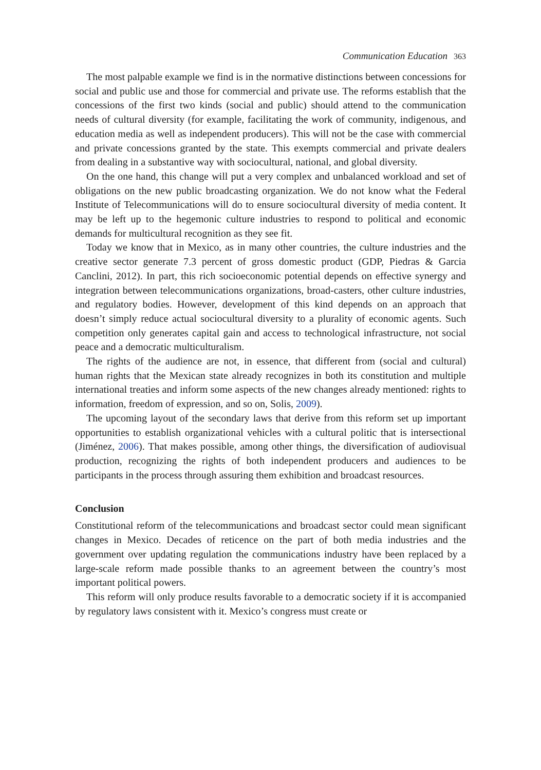Communication Education 363
The most palpable example we find is in the normative distinctions between concessions for social and public use and those for commercial and private use. The reforms establish that the concessions of the first two kinds (social and public) should attend to the communication needs of cultural diversity (for example, facilitating the work of community, indigenous, and education media as well as independent producers). This will not be the case with commercial and private concessions granted by the state. This exempts commercial and private dealers from dealing in a substantive way with sociocultural, national, and global diversity.
On the one hand, this change will put a very complex and unbalanced workload and set of obligations on the new public broadcasting organization. We do not know what the Federal Institute of Telecommunications will do to ensure sociocultural diversity of media content. It may be left up to the hegemonic culture industries to respond to political and economic demands for multicultural recognition as they see fit.
Today we know that in Mexico, as in many other countries, the culture industries and the creative sector generate 7.3 percent of gross domestic product (GDP, Piedras & Garcia Canclini, 2012). In part, this rich socioeconomic potential depends on effective synergy and integration between telecommunications organizations, broad-casters, other culture industries, and regulatory bodies. However, development of this kind depends on an approach that doesn’t simply reduce actual sociocultural diversity to a plurality of economic agents. Such competition only generates capital gain and access to technological infrastructure, not social peace and a democratic multiculturalism.
The rights of the audience are not, in essence, that different from (social and cultural) human rights that the Mexican state already recognizes in both its constitution and multiple international treaties and inform some aspects of the new changes already mentioned: rights to information, freedom of expression, and so on, Solis, 2009).
The upcoming layout of the secondary laws that derive from this reform set up important opportunities to establish organizational vehicles with a cultural politic that is intersectional (Jiménez, 2006). That makes possible, among other things, the diversification of audiovisual production, recognizing the rights of both independent producers and audiences to be participants in the process through assuring them exhibition and broadcast resources.
Conclusion
Constitutional reform of the telecommunications and broadcast sector could mean significant changes in Mexico. Decades of reticence on the part of both media industries and the government over updating regulation the communications industry have been replaced by a large-scale reform made possible thanks to an agreement between the country’s most important political powers.
This reform will only produce results favorable to a democratic society if it is accompanied by regulatory laws consistent with it. Mexico’s congress must create or